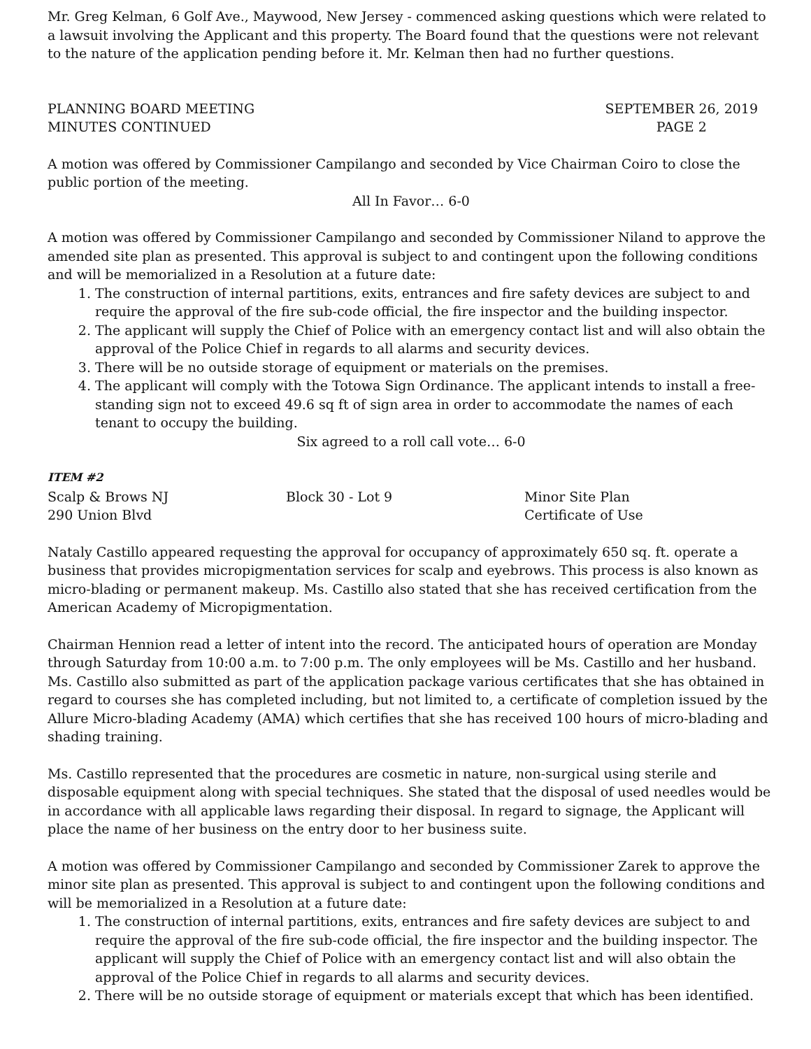Mr. Greg Kelman, 6 Golf Ave., Maywood, New Jersey - commenced asking questions which were related to a lawsuit involving the Applicant and this property. The Board found that the questions were not relevant to the nature of the application pending before it. Mr. Kelman then had no further questions.
PLANNING BOARD MEETING
MINUTES CONTINUED
SEPTEMBER 26, 2019
PAGE 2
A motion was offered by Commissioner Campilango and seconded by Vice Chairman Coiro to close the public portion of the meeting.
All In Favor… 6-0
A motion was offered by Commissioner Campilango and seconded by Commissioner Niland to approve the amended site plan as presented. This approval is subject to and contingent upon the following conditions and will be memorialized in a Resolution at a future date:
1. The construction of internal partitions, exits, entrances and fire safety devices are subject to and require the approval of the fire sub-code official, the fire inspector and the building inspector.
2. The applicant will supply the Chief of Police with an emergency contact list and will also obtain the approval of the Police Chief in regards to all alarms and security devices.
3. There will be no outside storage of equipment or materials on the premises.
4. The applicant will comply with the Totowa Sign Ordinance. The applicant intends to install a free-standing sign not to exceed 49.6 sq ft of sign area in order to accommodate the names of each tenant to occupy the building.
Six agreed to a roll call vote… 6-0
ITEM #2
Scalp & Brows NJ Block 30 - Lot 9 Minor Site Plan
290 Union Blvd Certificate of Use
Nataly Castillo appeared requesting the approval for occupancy of approximately 650 sq. ft. operate a business that provides micropigmentation services for scalp and eyebrows. This process is also known as micro-blading or permanent makeup. Ms. Castillo also stated that she has received certification from the American Academy of Micropigmentation.
Chairman Hennion read a letter of intent into the record. The anticipated hours of operation are Monday through Saturday from 10:00 a.m. to 7:00 p.m. The only employees will be Ms. Castillo and her husband. Ms. Castillo also submitted as part of the application package various certificates that she has obtained in regard to courses she has completed including, but not limited to, a certificate of completion issued by the Allure Micro-blading Academy (AMA) which certifies that she has received 100 hours of micro-blading and shading training.
Ms. Castillo represented that the procedures are cosmetic in nature, non-surgical using sterile and disposable equipment along with special techniques. She stated that the disposal of used needles would be in accordance with all applicable laws regarding their disposal. In regard to signage, the Applicant will place the name of her business on the entry door to her business suite.
A motion was offered by Commissioner Campilango and seconded by Commissioner Zarek to approve the minor site plan as presented. This approval is subject to and contingent upon the following conditions and will be memorialized in a Resolution at a future date:
1. The construction of internal partitions, exits, entrances and fire safety devices are subject to and require the approval of the fire sub-code official, the fire inspector and the building inspector. The applicant will supply the Chief of Police with an emergency contact list and will also obtain the approval of the Police Chief in regards to all alarms and security devices.
2. There will be no outside storage of equipment or materials except that which has been identified.